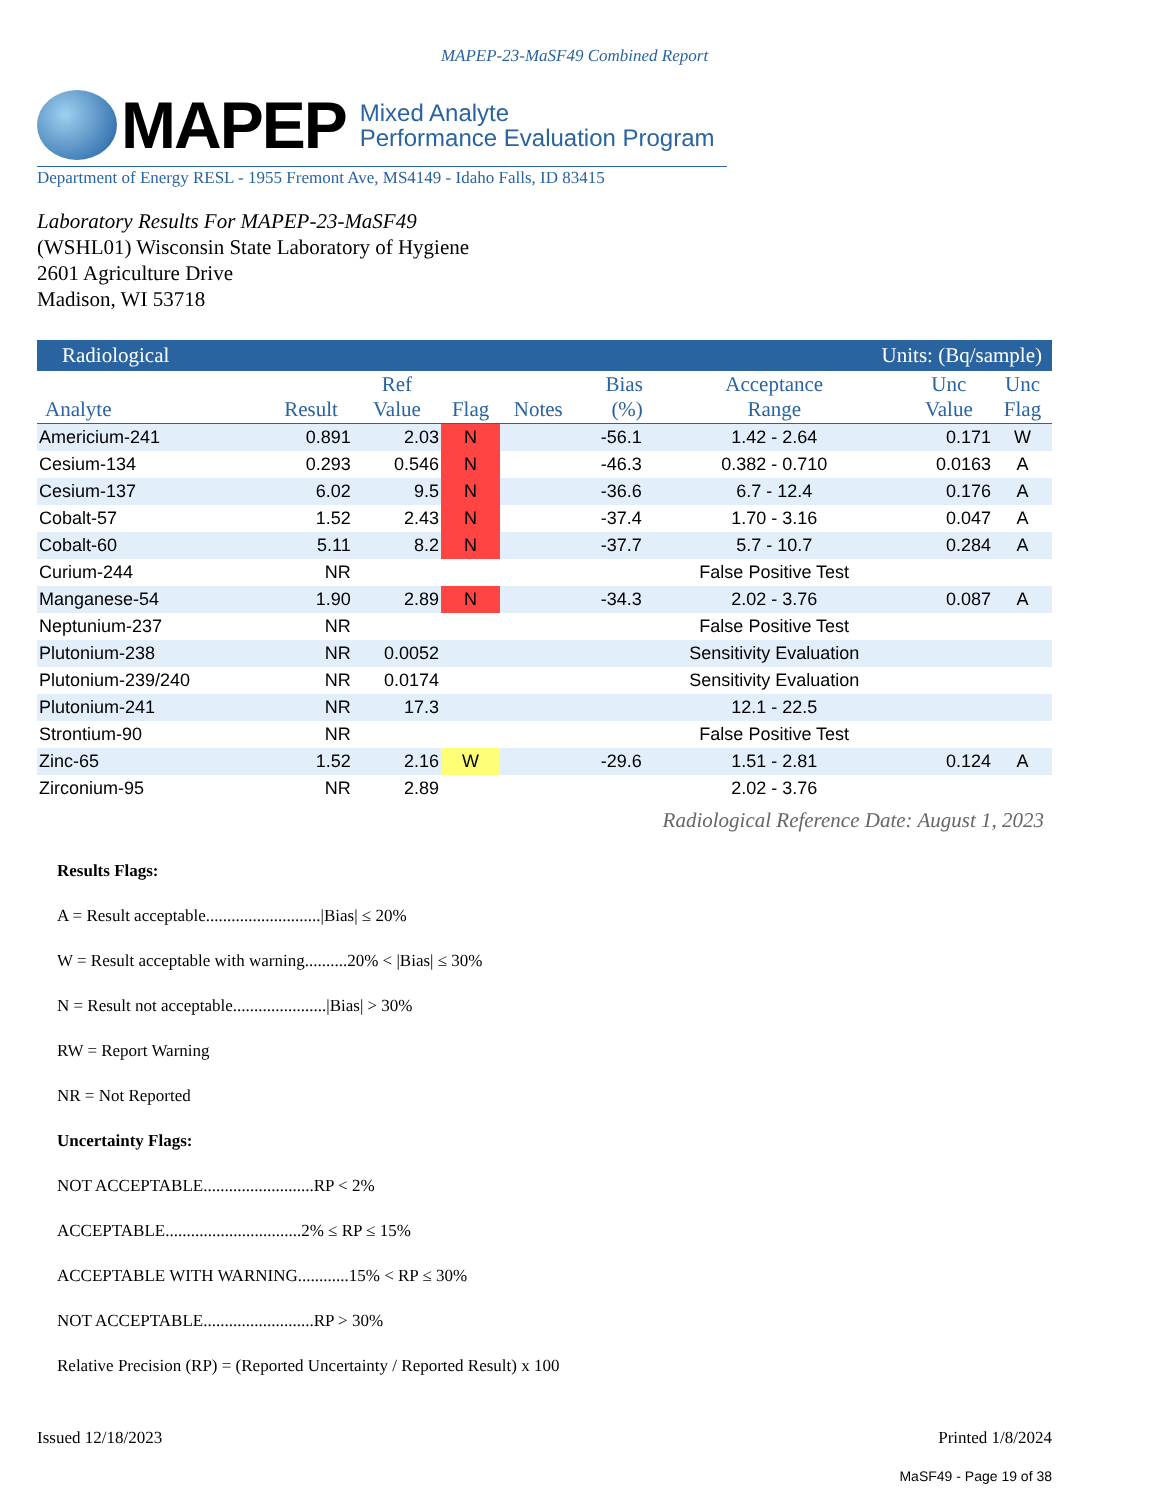MAPEP-23-MaSF49 Combined Report
MAPEP
Mixed Analyte
Performance Evaluation Program
Department of Energy RESL - 1955 Fremont Ave, MS4149 - Idaho Falls, ID 83415
Laboratory Results For MAPEP-23-MaSF49
(WSHL01) Wisconsin State Laboratory of Hygiene
2601 Agriculture Drive
Madison, WI 53718
| Radiological | | | | | Units: (Bq/sample) | | | |
| Analyte | Result | Ref Value | Flag | Notes | Bias (%) | Acceptance Range | Unc Value | Unc Flag |
| Americium-241 | 0.891 | 2.03 | N | | -56.1 | 1.42 - 2.64 | 0.171 | W |
| Cesium-134 | 0.293 | 0.546 | N | | -46.3 | 0.382 - 0.710 | 0.0163 | A |
| Cesium-137 | 6.02 | 9.5 | N | | -36.6 | 6.7 - 12.4 | 0.176 | A |
| Cobalt-57 | 1.52 | 2.43 | N | | -37.4 | 1.70 - 3.16 | 0.047 | A |
| Cobalt-60 | 5.11 | 8.2 | N | | -37.7 | 5.7 - 10.7 | 0.284 | A |
| Curium-244 | NR | | | | | False Positive Test | | |
| Manganese-54 | 1.90 | 2.89 | N | | -34.3 | 2.02 - 3.76 | 0.087 | A |
| Neptunium-237 | NR | | | | | False Positive Test | | |
| Plutonium-238 | NR | 0.0052 | | | | Sensitivity Evaluation | | |
| Plutonium-239/240 | NR | 0.0174 | | | | Sensitivity Evaluation | | |
| Plutonium-241 | NR | 17.3 | | | | 12.1 - 22.5 | | |
| Strontium-90 | NR | | | | | False Positive Test | | |
| Zinc-65 | 1.52 | 2.16 | W | | -29.6 | 1.51 - 2.81 | 0.124 | A |
| Zirconium-95 | NR | 2.89 | | | | 2.02 - 3.76 | | |
Radiological Reference Date: August 1, 2023
Results Flags:
A = Result acceptable...........................|Bias| ≤ 20%
W = Result acceptable with warning..........20% < |Bias| ≤ 30%
N = Result not acceptable......................|Bias| > 30%
RW = Report Warning
NR = Not Reported
Uncertainty Flags:
NOT ACCEPTABLE..........................RP < 2%
ACCEPTABLE................................2% ≤ RP ≤ 15%
ACCEPTABLE WITH WARNING............15% < RP ≤ 30%
NOT ACCEPTABLE..........................RP > 30%
Relative Precision (RP) = (Reported Uncertainty / Reported Result) x 100
Issued 12/18/2023 Printed 1/8/2024
MaSF49 - Page 19 of 38